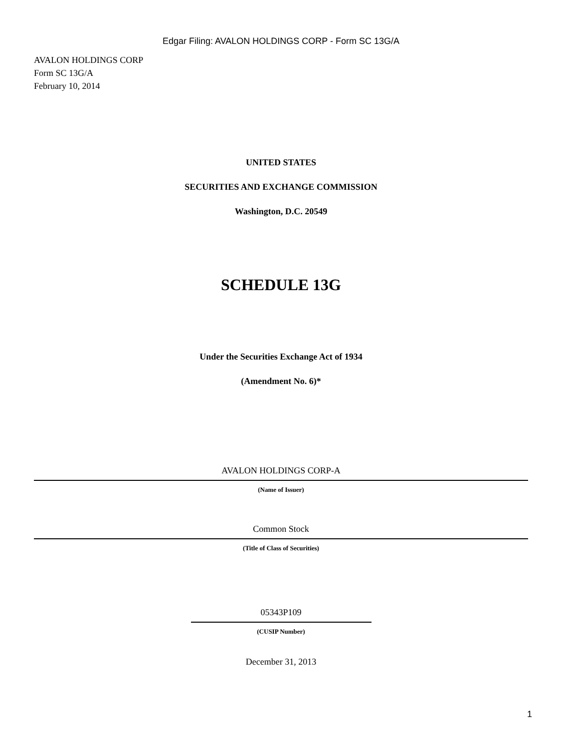Edgar Filing: AVALON HOLDINGS CORP - Form SC 13G/A
AVALON HOLDINGS CORP
Form SC 13G/A
February 10, 2014
UNITED STATES
SECURITIES AND EXCHANGE COMMISSION
Washington, D.C. 20549
SCHEDULE 13G
Under the Securities Exchange Act of 1934
(Amendment No. 6)*
AVALON HOLDINGS CORP-A
(Name of Issuer)
Common Stock
(Title of Class of Securities)
05343P109
(CUSIP Number)
December 31, 2013
1